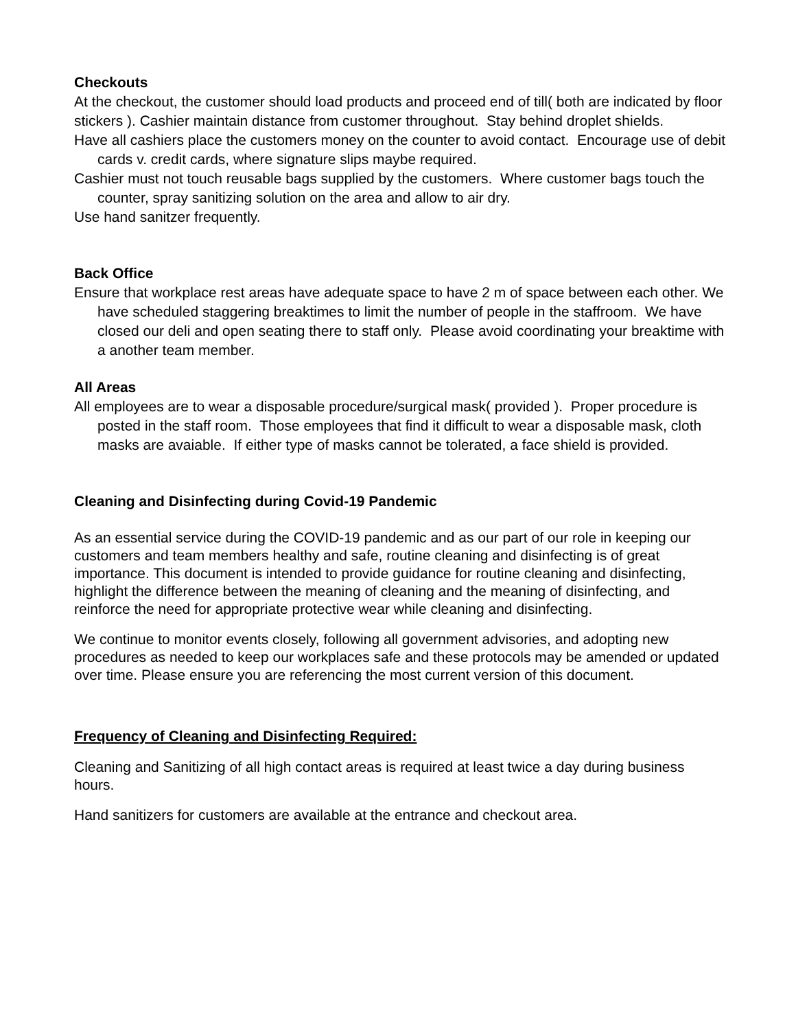Checkouts
At the checkout, the customer should load products and proceed end of till( both are indicated by floor stickers ). Cashier maintain distance from customer throughout. Stay behind droplet shields.
Have all cashiers place the customers money on the counter to avoid contact. Encourage use of debit cards v. credit cards, where signature slips maybe required.
Cashier must not touch reusable bags supplied by the customers. Where customer bags touch the counter, spray sanitizing solution on the area and allow to air dry.
Use hand sanitzer frequently.
Back Office
Ensure that workplace rest areas have adequate space to have 2 m of space between each other. We have scheduled staggering breaktimes to limit the number of people in the staffroom. We have closed our deli and open seating there to staff only. Please avoid coordinating your breaktime with a another team member.
All Areas
All employees are to wear a disposable procedure/surgical mask( provided ). Proper procedure is posted in the staff room. Those employees that find it difficult to wear a disposable mask, cloth masks are avaiable. If either type of masks cannot be tolerated, a face shield is provided.
Cleaning and Disinfecting during Covid-19 Pandemic
As an essential service during the COVID-19 pandemic and as our part of our role in keeping our customers and team members healthy and safe, routine cleaning and disinfecting is of great importance. This document is intended to provide guidance for routine cleaning and disinfecting, highlight the difference between the meaning of cleaning and the meaning of disinfecting, and reinforce the need for appropriate protective wear while cleaning and disinfecting.
We continue to monitor events closely, following all government advisories, and adopting new procedures as needed to keep our workplaces safe and these protocols may be amended or updated over time. Please ensure you are referencing the most current version of this document.
Frequency of Cleaning and Disinfecting Required:
Cleaning and Sanitizing of all high contact areas is required at least twice a day during business hours.
Hand sanitizers for customers are available at the entrance and checkout area.